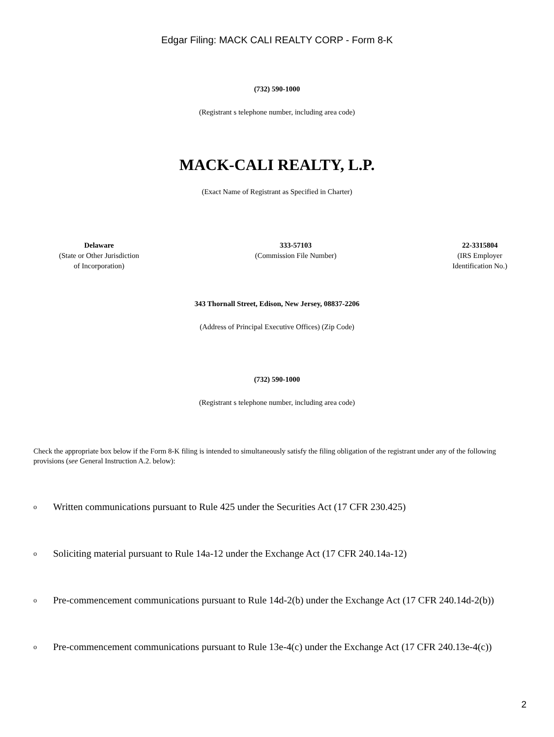Edgar Filing: MACK CALI REALTY CORP - Form 8-K
(732) 590-1000
(Registrant s telephone number, including area code)
MACK-CALI REALTY, L.P.
(Exact Name of Registrant as Specified in Charter)
Delaware
(State or Other Jurisdiction
of Incorporation)
333-57103
(Commission File Number)
22-3315804
(IRS Employer
Identification No.)
343 Thornall Street, Edison, New Jersey, 08837-2206
(Address of Principal Executive Offices) (Zip Code)
(732) 590-1000
(Registrant s telephone number, including area code)
Check the appropriate box below if the Form 8-K filing is intended to simultaneously satisfy the filing obligation of the registrant under any of the following provisions (see General Instruction A.2. below):
o Written communications pursuant to Rule 425 under the Securities Act (17 CFR 230.425)
o Soliciting material pursuant to Rule 14a-12 under the Exchange Act (17 CFR 240.14a-12)
o Pre-commencement communications pursuant to Rule 14d-2(b) under the Exchange Act (17 CFR 240.14d-2(b))
o Pre-commencement communications pursuant to Rule 13e-4(c) under the Exchange Act (17 CFR 240.13e-4(c))
2